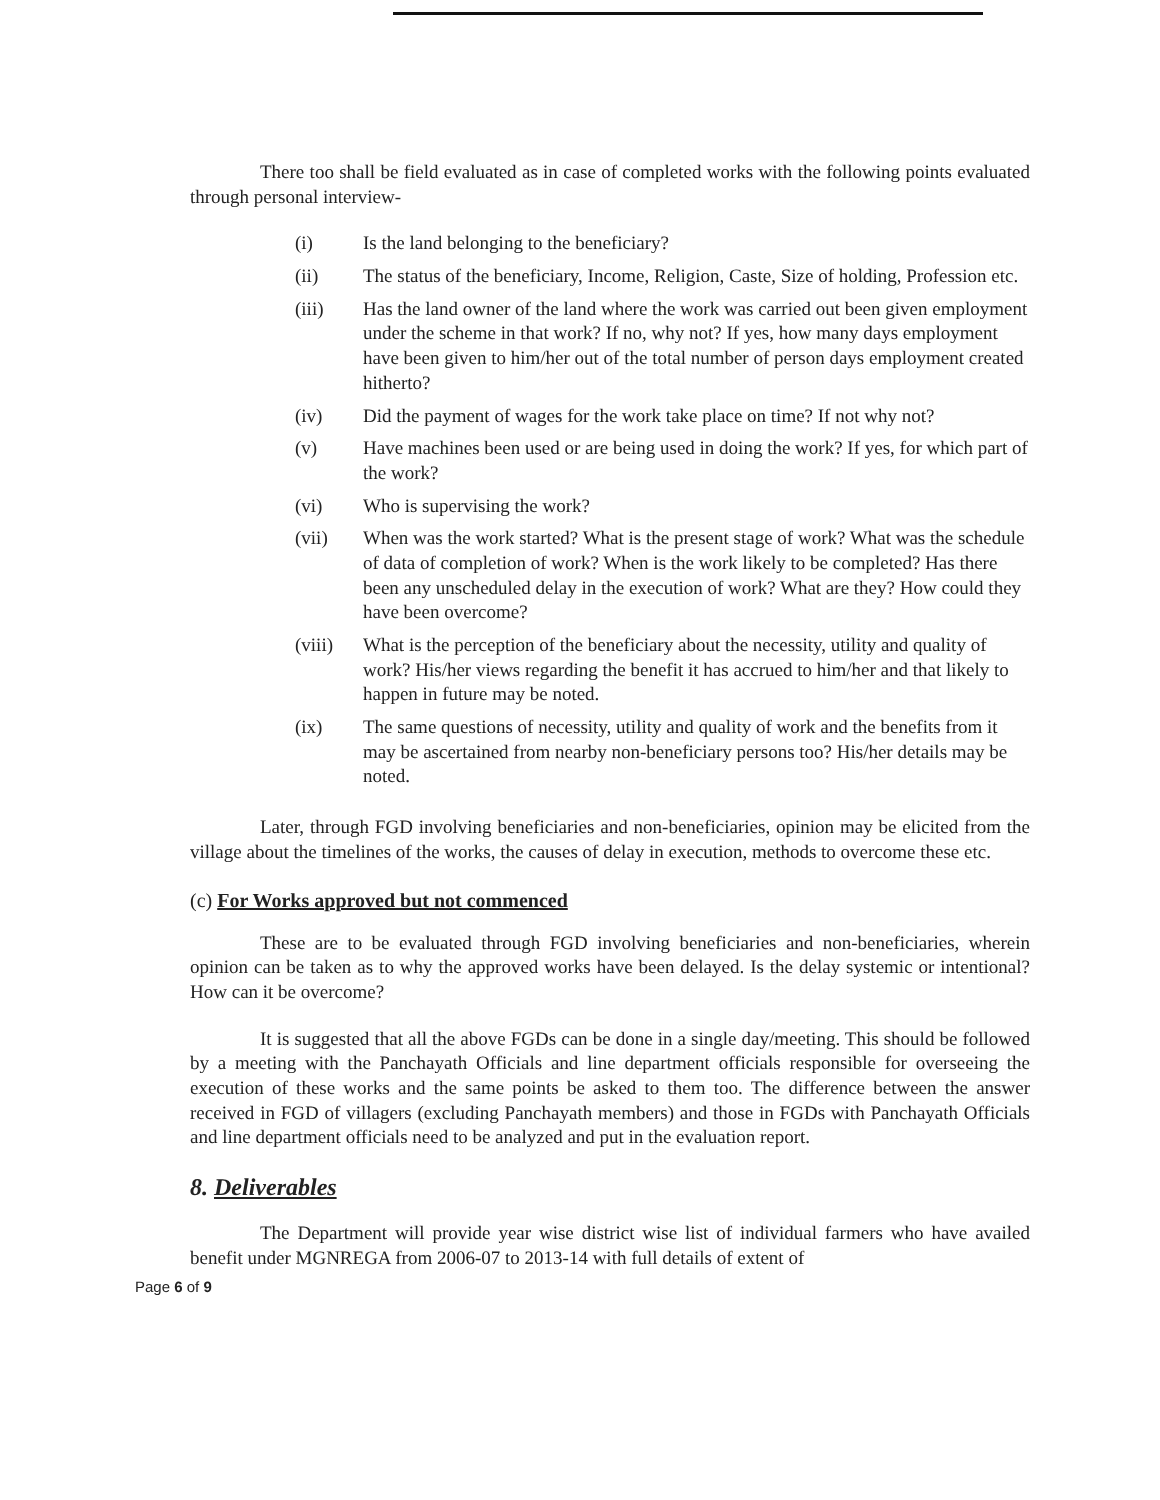There too shall be field evaluated as in case of completed works with the following points evaluated through personal interview-
(i) Is the land belonging to the beneficiary?
(ii) The status of the beneficiary, Income, Religion, Caste, Size of holding, Profession etc.
(iii) Has the land owner of the land where the work was carried out been given employment under the scheme in that work? If no, why not? If yes, how many days employment have been given to him/her out of the total number of person days employment created hitherto?
(iv) Did the payment of wages for the work take place on time? If not why not?
(v) Have machines been used or are being used in doing the work? If yes, for which part of the work?
(vi) Who is supervising the work?
(vii) When was the work started? What is the present stage of work? What was the schedule of data of completion of work? When is the work likely to be completed? Has there been any unscheduled delay in the execution of work? What are they? How could they have been overcome?
(viii) What is the perception of the beneficiary about the necessity, utility and quality of work? His/her views regarding the benefit it has accrued to him/her and that likely to happen in future may be noted.
(ix) The same questions of necessity, utility and quality of work and the benefits from it may be ascertained from nearby non-beneficiary persons too? His/her details may be noted.
Later, through FGD involving beneficiaries and non-beneficiaries, opinion may be elicited from the village about the timelines of the works, the causes of delay in execution, methods to overcome these etc.
(c) For Works approved but not commenced
These are to be evaluated through FGD involving beneficiaries and non-beneficiaries, wherein opinion can be taken as to why the approved works have been delayed. Is the delay systemic or intentional? How can it be overcome?
It is suggested that all the above FGDs can be done in a single day/meeting. This should be followed by a meeting with the Panchayath Officials and line department officials responsible for overseeing the execution of these works and the same points be asked to them too. The difference between the answer received in FGD of villagers (excluding Panchayath members) and those in FGDs with Panchayath Officials and line department officials need to be analyzed and put in the evaluation report.
8. Deliverables
The Department will provide year wise district wise list of individual farmers who have availed benefit under MGNREGA from 2006-07 to 2013-14 with full details of extent of
Page 6 of 9